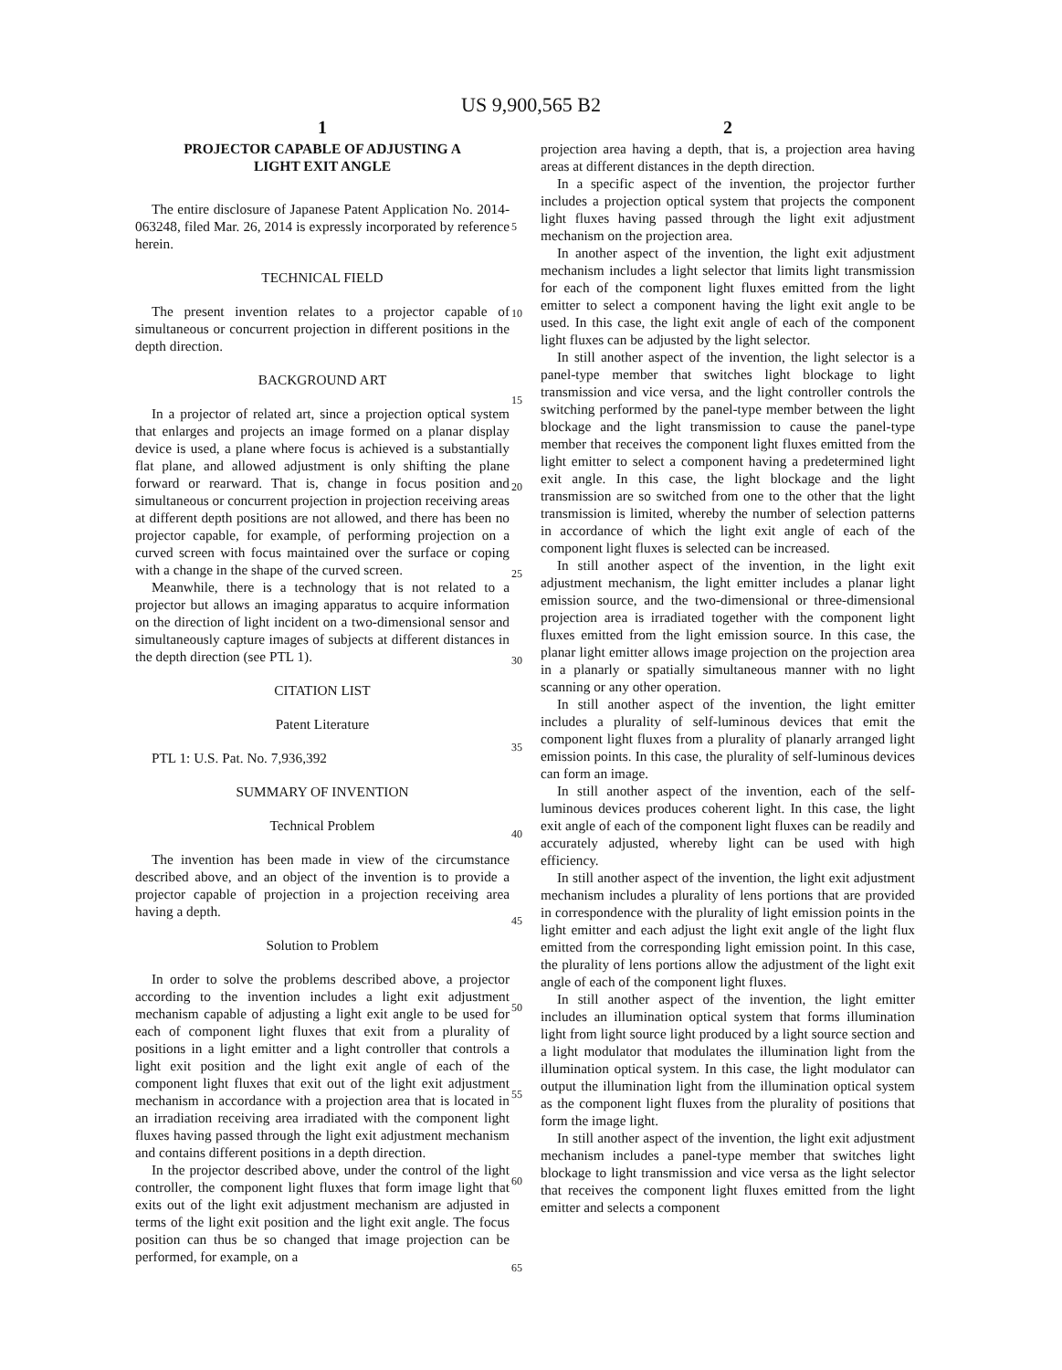US 9,900,565 B2
1
PROJECTOR CAPABLE OF ADJUSTING A
LIGHT EXIT ANGLE
The entire disclosure of Japanese Patent Application No. 2014-063248, filed Mar. 26, 2014 is expressly incorporated by reference herein.
TECHNICAL FIELD
The present invention relates to a projector capable of simultaneous or concurrent projection in different positions in the depth direction.
BACKGROUND ART
In a projector of related art, since a projection optical system that enlarges and projects an image formed on a planar display device is used, a plane where focus is achieved is a substantially flat plane, and allowed adjustment is only shifting the plane forward or rearward. That is, change in focus position and simultaneous or concurrent projection in projection receiving areas at different depth positions are not allowed, and there has been no projector capable, for example, of performing projection on a curved screen with focus maintained over the surface or coping with a change in the shape of the curved screen.
Meanwhile, there is a technology that is not related to a projector but allows an imaging apparatus to acquire information on the direction of light incident on a two-dimensional sensor and simultaneously capture images of subjects at different distances in the depth direction (see PTL 1).
CITATION LIST
Patent Literature
PTL 1: U.S. Pat. No. 7,936,392
SUMMARY OF INVENTION
Technical Problem
The invention has been made in view of the circumstance described above, and an object of the invention is to provide a projector capable of projection in a projection receiving area having a depth.
Solution to Problem
In order to solve the problems described above, a projector according to the invention includes a light exit adjustment mechanism capable of adjusting a light exit angle to be used for each of component light fluxes that exit from a plurality of positions in a light emitter and a light controller that controls a light exit position and the light exit angle of each of the component light fluxes that exit out of the light exit adjustment mechanism in accordance with a projection area that is located in an irradiation receiving area irradiated with the component light fluxes having passed through the light exit adjustment mechanism and contains different positions in a depth direction.
In the projector described above, under the control of the light controller, the component light fluxes that form image light that exits out of the light exit adjustment mechanism are adjusted in terms of the light exit position and the light exit angle. The focus position can thus be so changed that image projection can be performed, for example, on a
2
projection area having a depth, that is, a projection area having areas at different distances in the depth direction.
In a specific aspect of the invention, the projector further includes a projection optical system that projects the component light fluxes having passed through the light exit adjustment mechanism on the projection area.
In another aspect of the invention, the light exit adjustment mechanism includes a light selector that limits light transmission for each of the component light fluxes emitted from the light emitter to select a component having the light exit angle to be used. In this case, the light exit angle of each of the component light fluxes can be adjusted by the light selector.
In still another aspect of the invention, the light selector is a panel-type member that switches light blockage to light transmission and vice versa, and the light controller controls the switching performed by the panel-type member between the light blockage and the light transmission to cause the panel-type member that receives the component light fluxes emitted from the light emitter to select a component having a predetermined light exit angle. In this case, the light blockage and the light transmission are so switched from one to the other that the light transmission is limited, whereby the number of selection patterns in accordance of which the light exit angle of each of the component light fluxes is selected can be increased.
In still another aspect of the invention, in the light exit adjustment mechanism, the light emitter includes a planar light emission source, and the two-dimensional or three-dimensional projection area is irradiated together with the component light fluxes emitted from the light emission source. In this case, the planar light emitter allows image projection on the projection area in a planarly or spatially simultaneous manner with no light scanning or any other operation.
In still another aspect of the invention, the light emitter includes a plurality of self-luminous devices that emit the component light fluxes from a plurality of planarly arranged light emission points. In this case, the plurality of self-luminous devices can form an image.
In still another aspect of the invention, each of the self-luminous devices produces coherent light. In this case, the light exit angle of each of the component light fluxes can be readily and accurately adjusted, whereby light can be used with high efficiency.
In still another aspect of the invention, the light exit adjustment mechanism includes a plurality of lens portions that are provided in correspondence with the plurality of light emission points in the light emitter and each adjust the light exit angle of the light flux emitted from the corresponding light emission point. In this case, the plurality of lens portions allow the adjustment of the light exit angle of each of the component light fluxes.
In still another aspect of the invention, the light emitter includes an illumination optical system that forms illumination light from light source light produced by a light source section and a light modulator that modulates the illumination light from the illumination optical system. In this case, the light modulator can output the illumination light from the illumination optical system as the component light fluxes from the plurality of positions that form the image light.
In still another aspect of the invention, the light exit adjustment mechanism includes a panel-type member that switches light blockage to light transmission and vice versa as the light selector that receives the component light fluxes emitted from the light emitter and selects a component
5
10
15
20
25
30
35
40
45
50
55
60
65